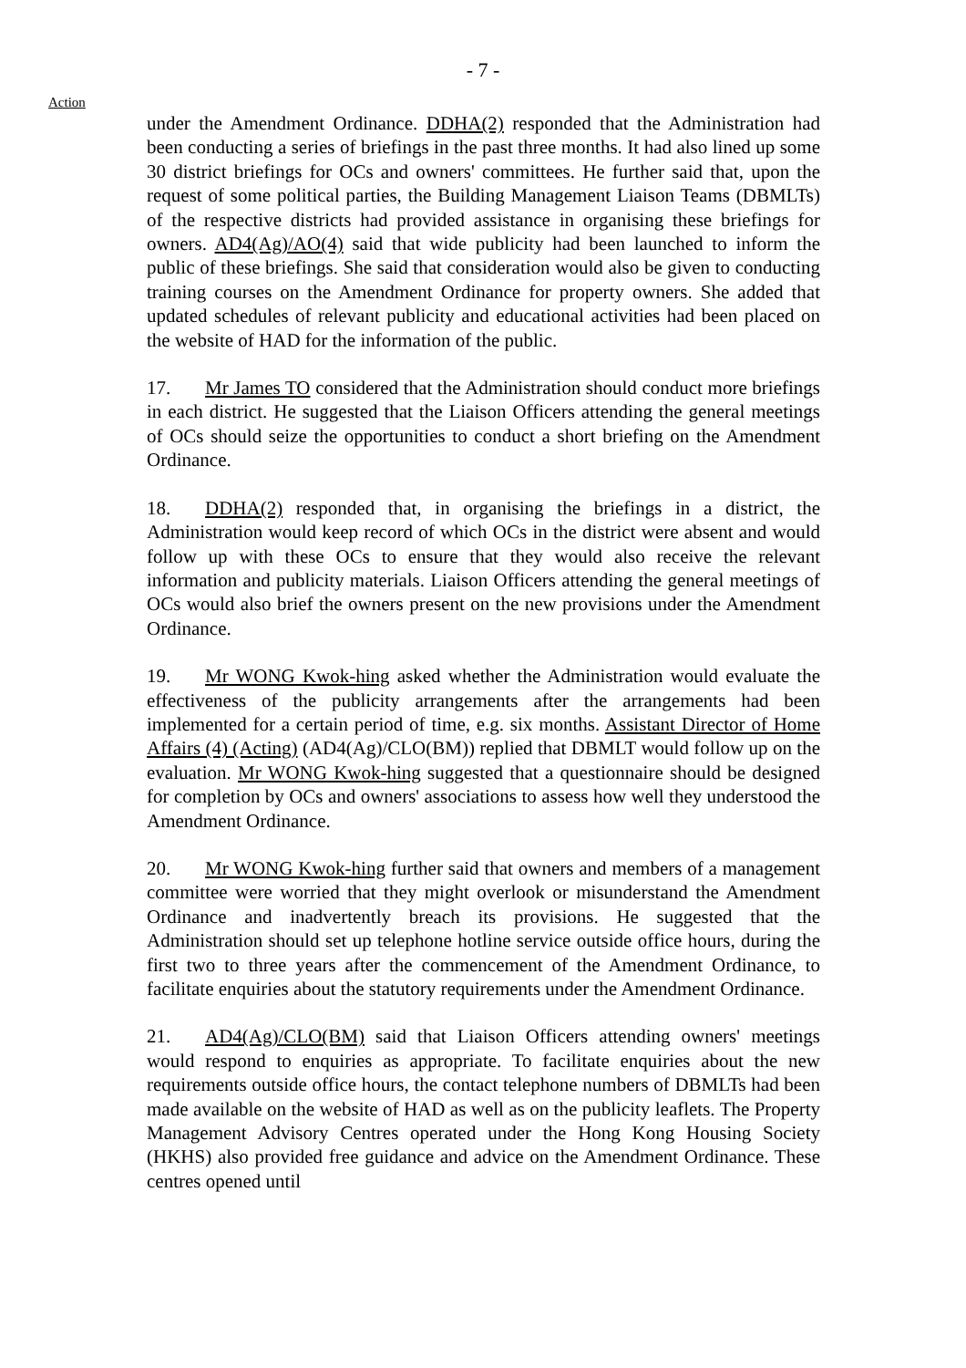- 7 -
Action
under the Amendment Ordinance. DDHA(2) responded that the Administration had been conducting a series of briefings in the past three months. It had also lined up some 30 district briefings for OCs and owners' committees. He further said that, upon the request of some political parties, the Building Management Liaison Teams (DBMLTs) of the respective districts had provided assistance in organising these briefings for owners. AD4(Ag)/AO(4) said that wide publicity had been launched to inform the public of these briefings. She said that consideration would also be given to conducting training courses on the Amendment Ordinance for property owners. She added that updated schedules of relevant publicity and educational activities had been placed on the website of HAD for the information of the public.
17. Mr James TO considered that the Administration should conduct more briefings in each district. He suggested that the Liaison Officers attending the general meetings of OCs should seize the opportunities to conduct a short briefing on the Amendment Ordinance.
18. DDHA(2) responded that, in organising the briefings in a district, the Administration would keep record of which OCs in the district were absent and would follow up with these OCs to ensure that they would also receive the relevant information and publicity materials. Liaison Officers attending the general meetings of OCs would also brief the owners present on the new provisions under the Amendment Ordinance.
19. Mr WONG Kwok-hing asked whether the Administration would evaluate the effectiveness of the publicity arrangements after the arrangements had been implemented for a certain period of time, e.g. six months. Assistant Director of Home Affairs (4) (Acting) (AD4(Ag)/CLO(BM)) replied that DBMLT would follow up on the evaluation. Mr WONG Kwok-hing suggested that a questionnaire should be designed for completion by OCs and owners' associations to assess how well they understood the Amendment Ordinance.
20. Mr WONG Kwok-hing further said that owners and members of a management committee were worried that they might overlook or misunderstand the Amendment Ordinance and inadvertently breach its provisions. He suggested that the Administration should set up telephone hotline service outside office hours, during the first two to three years after the commencement of the Amendment Ordinance, to facilitate enquiries about the statutory requirements under the Amendment Ordinance.
21. AD4(Ag)/CLO(BM) said that Liaison Officers attending owners' meetings would respond to enquiries as appropriate. To facilitate enquiries about the new requirements outside office hours, the contact telephone numbers of DBMLTs had been made available on the website of HAD as well as on the publicity leaflets. The Property Management Advisory Centres operated under the Hong Kong Housing Society (HKHS) also provided free guidance and advice on the Amendment Ordinance. These centres opened until